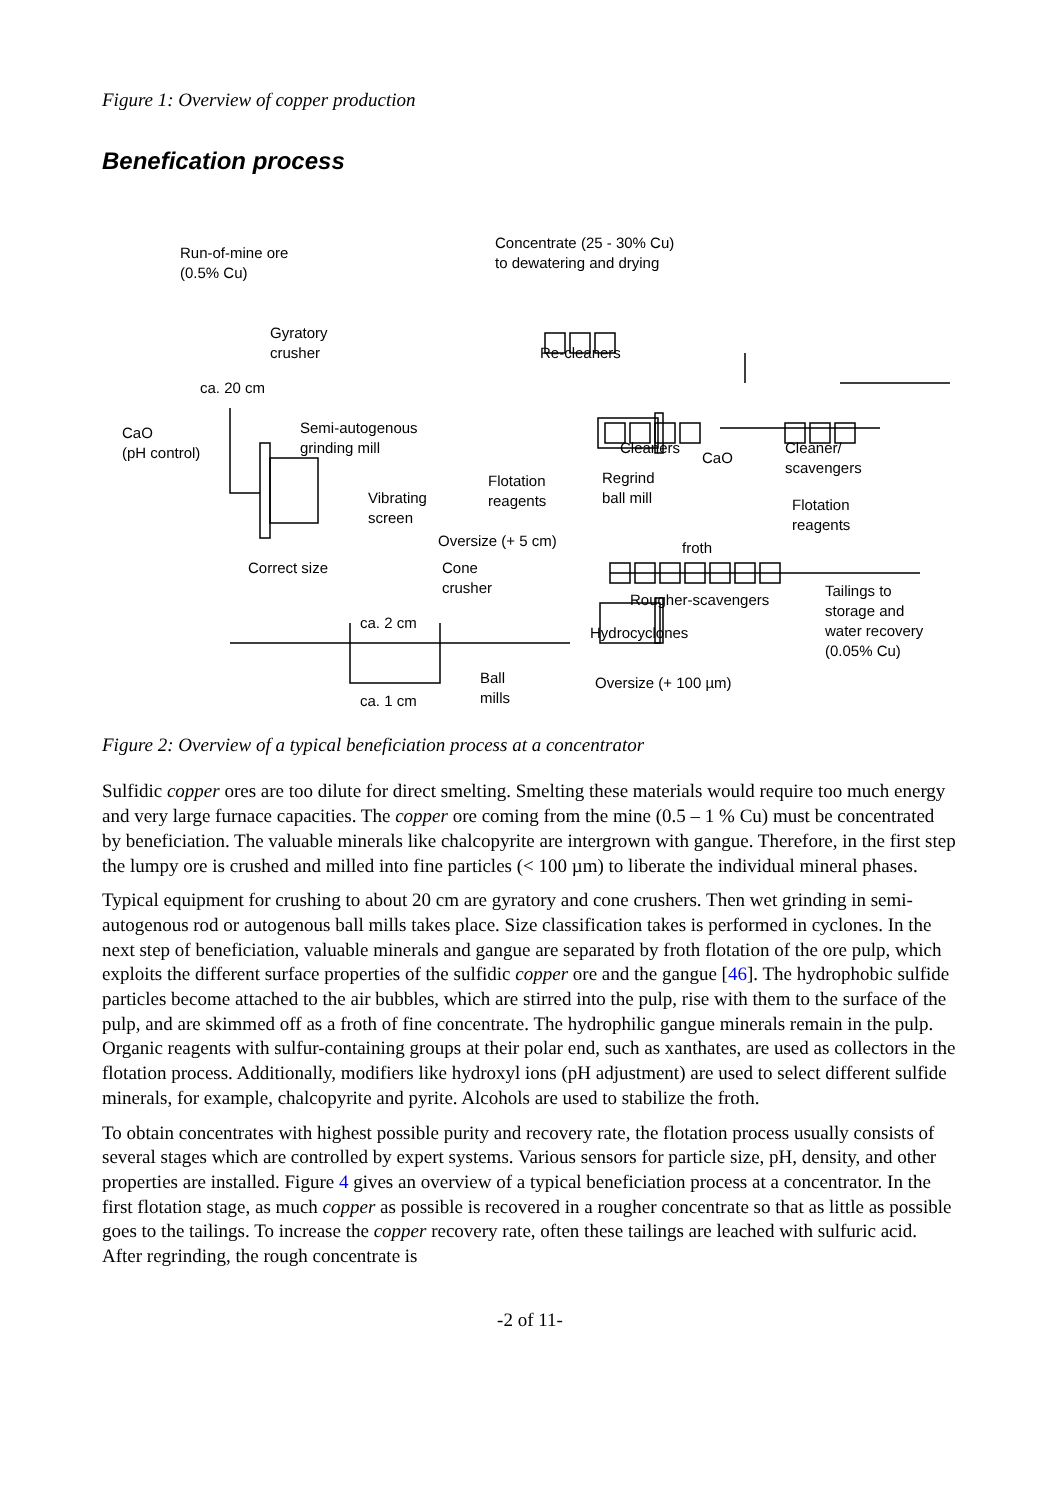Figure 1: Overview of copper production
Benefication process
Run-of-mine ore
(0.5% Cu)
Gyratory
crusher
ca. 20 cm
CaO
(pH control)
Semi-autogenous
grinding mill
Vibrating
screen
Oversize (+ 5 cm)
Correct size Cone
crusher
ca. 2 cm
ca. 1 cm
Ball
mills
Hydrocyclones
Oversize (+ 100 µm)
Concentrate (25 - 30% Cu)
to dewatering and drying
Re-cleaners
Cleaners
CaO
Flotation
reagents
Regrind
ball mill
Cleaner/
scavengers
Flotation
reagents
froth
Rougher-scavengers
Tailings to
storage and
water recovery
(0.05% Cu)
Figure 2: Overview of a typical beneficiation process at a concentrator
Sulfidic copper ores are too dilute for direct smelting. Smelting these materials would require too much energy and very large furnace capacities. The copper ore coming from the mine (0.5 – 1 % Cu) must be concentrated by beneficiation. The valuable minerals like chalcopyrite are intergrown with gangue. Therefore, in the first step the lumpy ore is crushed and milled into fine particles (< 100 µm) to liberate the individual mineral phases.
Typical equipment for crushing to about 20 cm are gyratory and cone crushers. Then wet grinding in semi-autogenous rod or autogenous ball mills takes place. Size classification takes is performed in cyclones. In the next step of beneficiation, valuable minerals and gangue are separated by froth flotation of the ore pulp, which exploits the different surface properties of the sulfidic copper ore and the gangue [46]. The hydrophobic sulfide particles become attached to the air bubbles, which are stirred into the pulp, rise with them to the surface of the pulp, and are skimmed off as a froth of fine concentrate. The hydrophilic gangue minerals remain in the pulp. Organic reagents with sulfur-containing groups at their polar end, such as xanthates, are used as collectors in the flotation process. Additionally, modifiers like hydroxyl ions (pH adjustment) are used to select different sulfide minerals, for example, chalcopyrite and pyrite. Alcohols are used to stabilize the froth.
To obtain concentrates with highest possible purity and recovery rate, the flotation process usually consists of several stages which are controlled by expert systems. Various sensors for particle size, pH, density, and other properties are installed. Figure 4 gives an overview of a typical beneficiation process at a concentrator. In the first flotation stage, as much copper as possible is recovered in a rougher concentrate so that as little as possible goes to the tailings. To increase the copper recovery rate, often these tailings are leached with sulfuric acid. After regrinding, the rough concentrate is
-2 of 11-